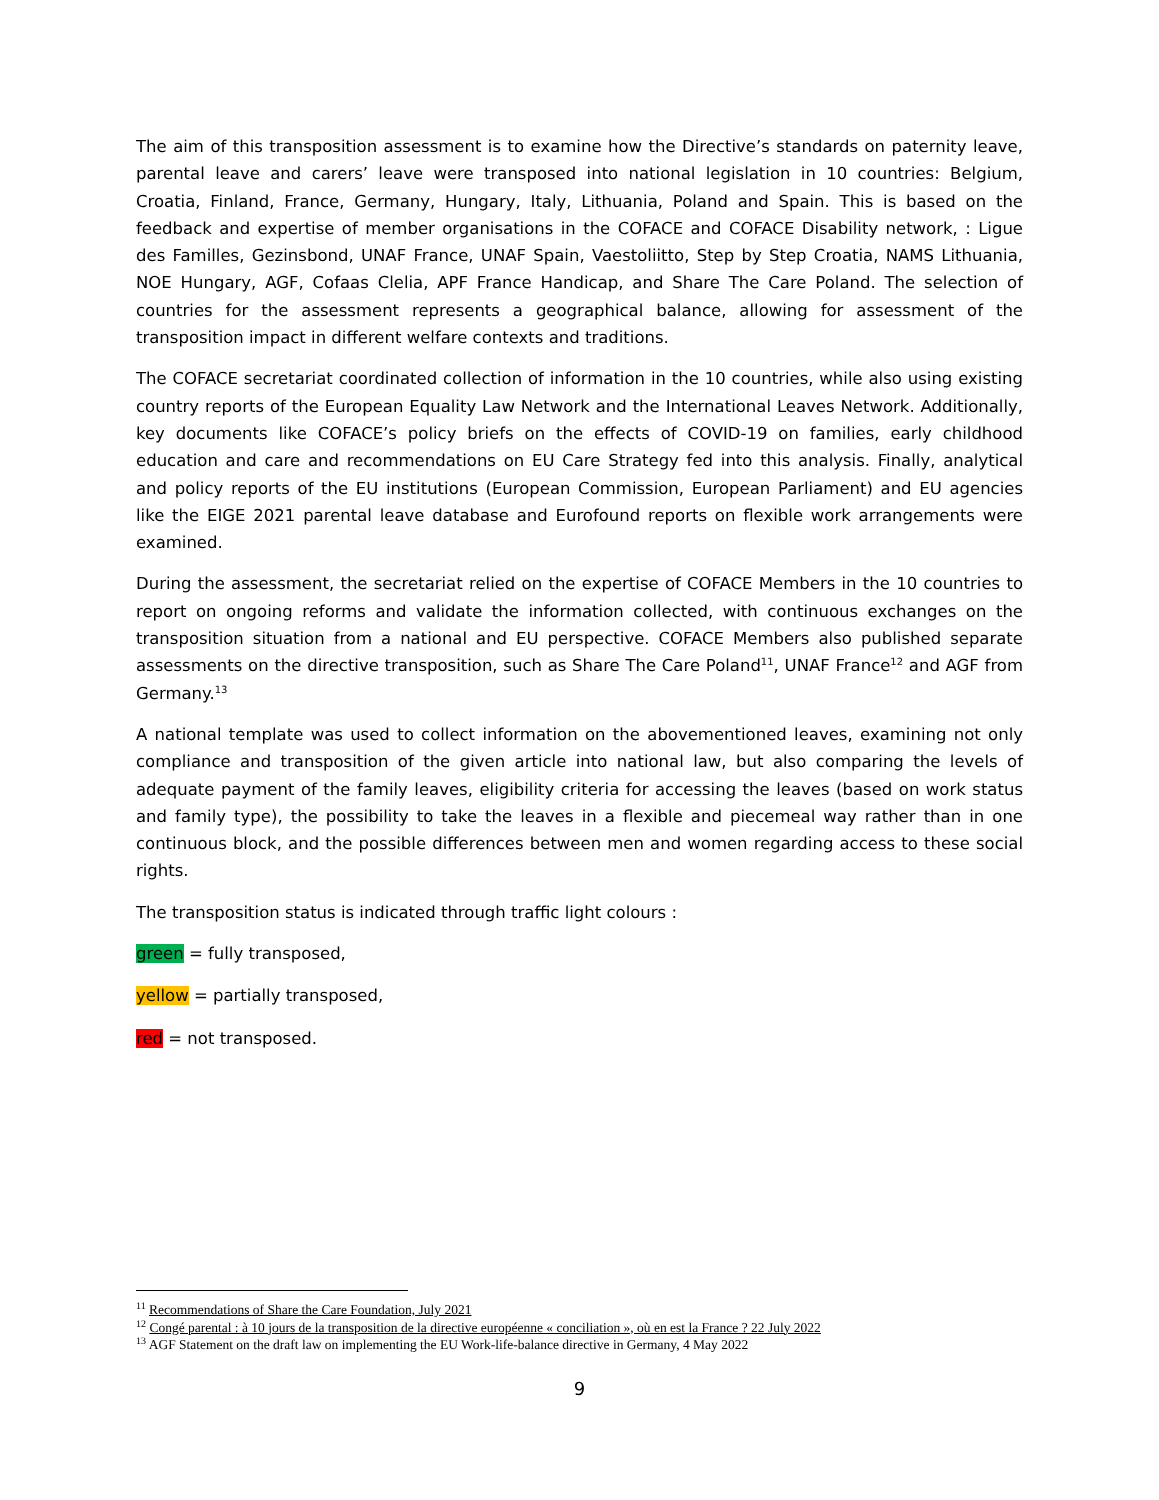The aim of this transposition assessment is to examine how the Directive’s standards on paternity leave, parental leave and carers’ leave were transposed into national legislation in 10 countries: Belgium, Croatia, Finland, France, Germany, Hungary, Italy, Lithuania, Poland and Spain. This is based on the feedback and expertise of member organisations in the COFACE and COFACE Disability network, : Ligue des Familles, Gezinsbond, UNAF France, UNAF Spain, Vaestoliitto, Step by Step Croatia, NAMS Lithuania, NOE Hungary, AGF, Cofaas Clelia, APF France Handicap, and Share The Care Poland. The selection of countries for the assessment represents a geographical balance, allowing for assessment of the transposition impact in different welfare contexts and traditions.
The COFACE secretariat coordinated collection of information in the 10 countries, while also using existing country reports of the European Equality Law Network and the International Leaves Network. Additionally, key documents like COFACE’s policy briefs on the effects of COVID-19 on families, early childhood education and care and recommendations on EU Care Strategy fed into this analysis. Finally, analytical and policy reports of the EU institutions (European Commission, European Parliament) and EU agencies like the EIGE 2021 parental leave database and Eurofound reports on flexible work arrangements were examined.
During the assessment, the secretariat relied on the expertise of COFACE Members in the 10 countries to report on ongoing reforms and validate the information collected, with continuous exchanges on the transposition situation from a national and EU perspective. COFACE Members also published separate assessments on the directive transposition, such as Share The Care Poland<sup>11</sup>, UNAF France<sup>12</sup> and AGF from Germany.<sup>13</sup>
A national template was used to collect information on the abovementioned leaves, examining not only compliance and transposition of the given article into national law, but also comparing the levels of adequate payment of the family leaves, eligibility criteria for accessing the leaves (based on work status and family type), the possibility to take the leaves in a flexible and piecemeal way rather than in one continuous block, and the possible differences between men and women regarding access to these social rights.
The transposition status is indicated through traffic light colours :
green = fully transposed,
yellow = partially transposed,
red = not transposed.
<sup>11</sup> Recommendations of Share the Care Foundation, July 2021
<sup>12</sup> Congé parental : à 10 jours de la transposition de la directive européenne « conciliation », où en est la France ? 22 July 2022
<sup>13</sup> AGF Statement on the draft law on implementing the EU Work-life-balance directive in Germany, 4 May 2022
9